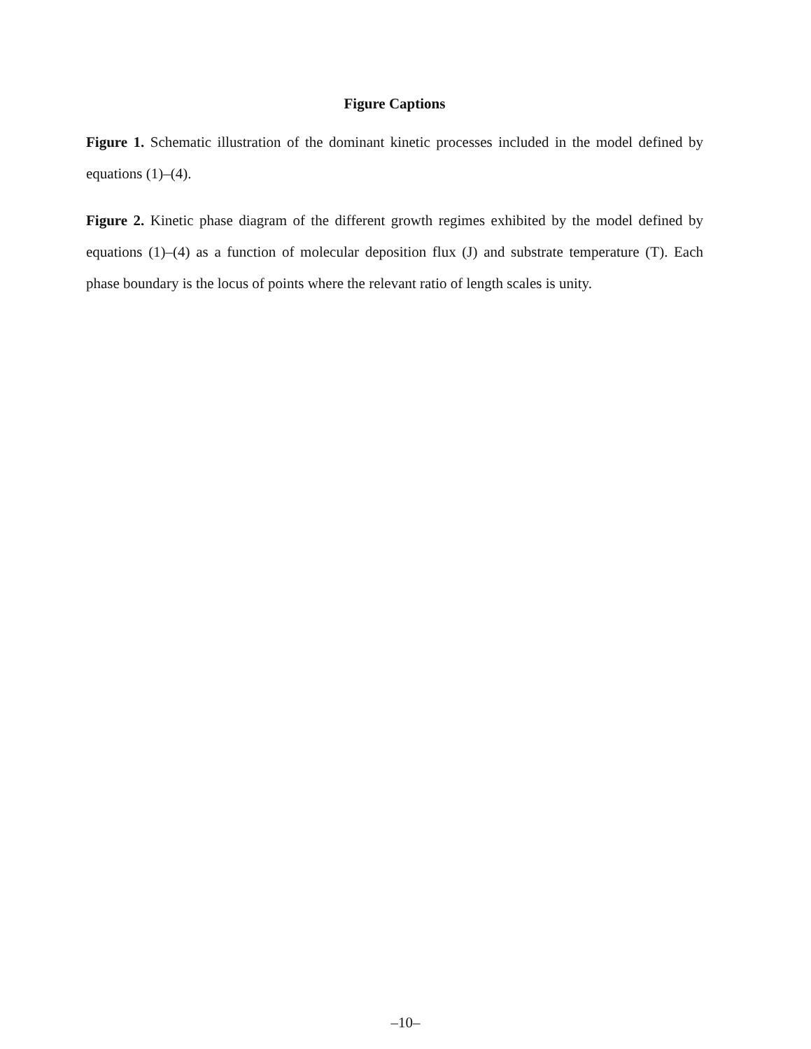Figure Captions
Figure 1. Schematic illustration of the dominant kinetic processes included in the model defined by equations (1)–(4).
Figure 2. Kinetic phase diagram of the different growth regimes exhibited by the model defined by equations (1)–(4) as a function of molecular deposition flux (J) and substrate temperature (T). Each phase boundary is the locus of points where the relevant ratio of length scales is unity.
–10–